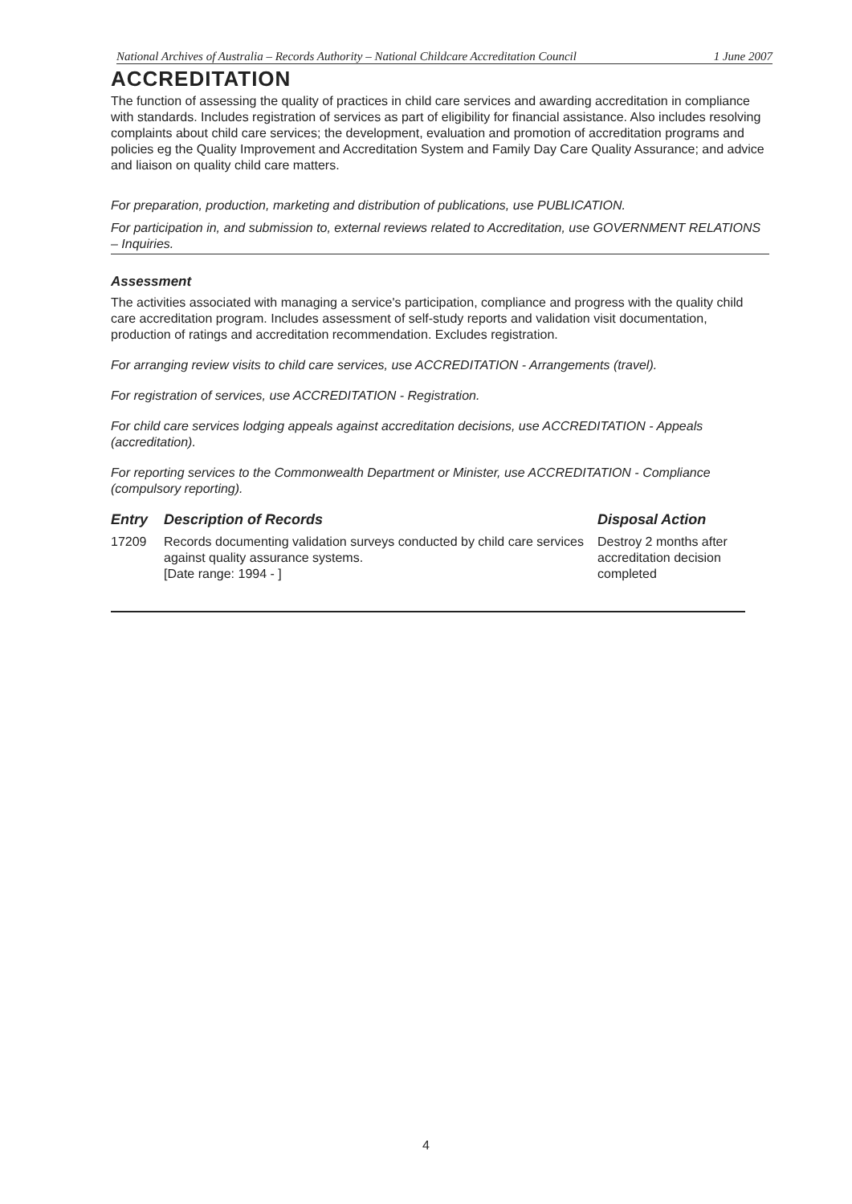National Archives of Australia – Records Authority – National Childcare Accreditation Council 1 June 2007
ACCREDITATION
The function of assessing the quality of practices in child care services and awarding accreditation in compliance with standards. Includes registration of services as part of eligibility for financial assistance. Also includes resolving complaints about child care services; the development, evaluation and promotion of accreditation programs and policies eg the Quality Improvement and Accreditation System and Family Day Care Quality Assurance; and advice and liaison on quality child care matters.
For preparation, production, marketing and distribution of publications, use PUBLICATION.
For participation in, and submission to, external reviews related to Accreditation, use GOVERNMENT RELATIONS – Inquiries.
Assessment
The activities associated with managing a service's participation, compliance and progress with the quality child care accreditation program. Includes assessment of self-study reports and validation visit documentation, production of ratings and accreditation recommendation. Excludes registration.
For arranging review visits to child care services, use ACCREDITATION - Arrangements (travel).
For registration of services, use ACCREDITATION - Registration.
For child care services lodging appeals against accreditation decisions, use ACCREDITATION - Appeals (accreditation).
For reporting services to the Commonwealth Department or Minister, use ACCREDITATION - Compliance (compulsory reporting).
| Entry | Description of Records | Disposal Action |
| --- | --- | --- |
| 17209 | Records documenting validation surveys conducted by child care services against quality assurance systems. [Date range: 1994 - ] | Destroy 2 months after accreditation decision completed |
4